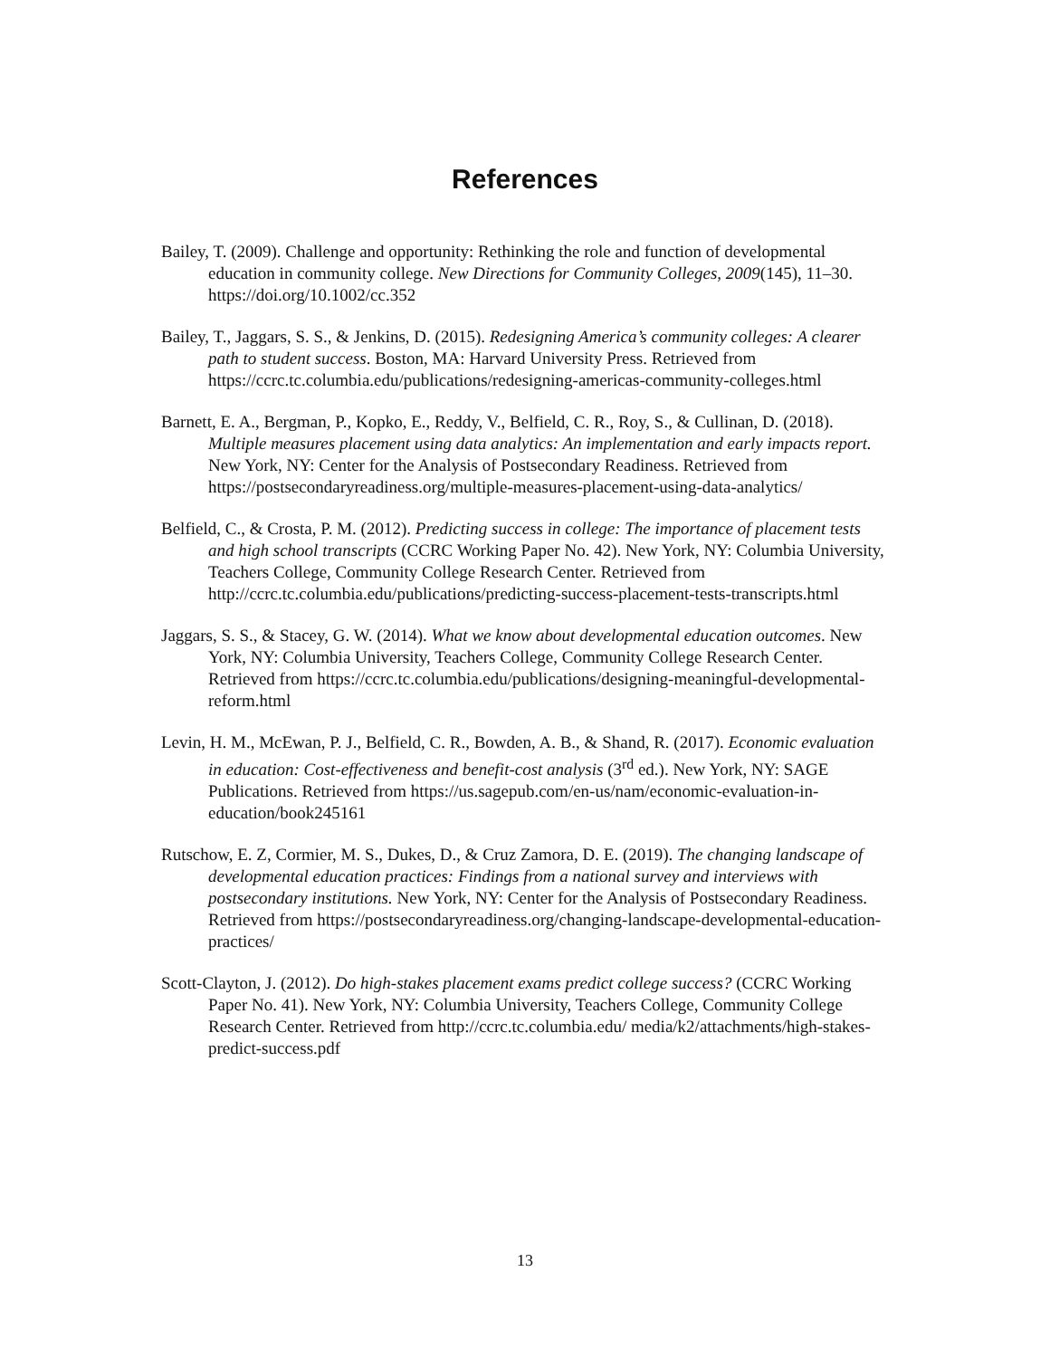References
Bailey, T. (2009). Challenge and opportunity: Rethinking the role and function of developmental education in community college. New Directions for Community Colleges, 2009(145), 11–30. https://doi.org/10.1002/cc.352
Bailey, T., Jaggars, S. S., & Jenkins, D. (2015). Redesigning America’s community colleges: A clearer path to student success. Boston, MA: Harvard University Press. Retrieved from https://ccrc.tc.columbia.edu/publications/redesigning-americas-community-colleges.html
Barnett, E. A., Bergman, P., Kopko, E., Reddy, V., Belfield, C. R., Roy, S., & Cullinan, D. (2018). Multiple measures placement using data analytics: An implementation and early impacts report. New York, NY: Center for the Analysis of Postsecondary Readiness. Retrieved from https://postsecondaryreadiness.org/multiple-measures-placement-using-data-analytics/
Belfield, C., & Crosta, P. M. (2012). Predicting success in college: The importance of placement tests and high school transcripts (CCRC Working Paper No. 42). New York, NY: Columbia University, Teachers College, Community College Research Center. Retrieved from http://ccrc.tc.columbia.edu/publications/predicting-success-placement-tests-transcripts.html
Jaggars, S. S., & Stacey, G. W. (2014). What we know about developmental education outcomes. New York, NY: Columbia University, Teachers College, Community College Research Center. Retrieved from https://ccrc.tc.columbia.edu/publications/designing-meaningful-developmental-reform.html
Levin, H. M., McEwan, P. J., Belfield, C. R., Bowden, A. B., & Shand, R. (2017). Economic evaluation in education: Cost-effectiveness and benefit-cost analysis (3<sup>rd</sup> ed.). New York, NY: SAGE Publications. Retrieved from https://us.sagepub.com/en-us/nam/economic-evaluation-in-education/book245161
Rutschow, E. Z, Cormier, M. S., Dukes, D., & Cruz Zamora, D. E. (2019). The changing landscape of developmental education practices: Findings from a national survey and interviews with postsecondary institutions. New York, NY: Center for the Analysis of Postsecondary Readiness. Retrieved from https://postsecondaryreadiness.org/changing-landscape-developmental-education-practices/
Scott-Clayton, J. (2012). Do high-stakes placement exams predict college success? (CCRC Working Paper No. 41). New York, NY: Columbia University, Teachers College, Community College Research Center. Retrieved from http://ccrc.tc.columbia.edu/ media/k2/attachments/high-stakes-predict-success.pdf
13